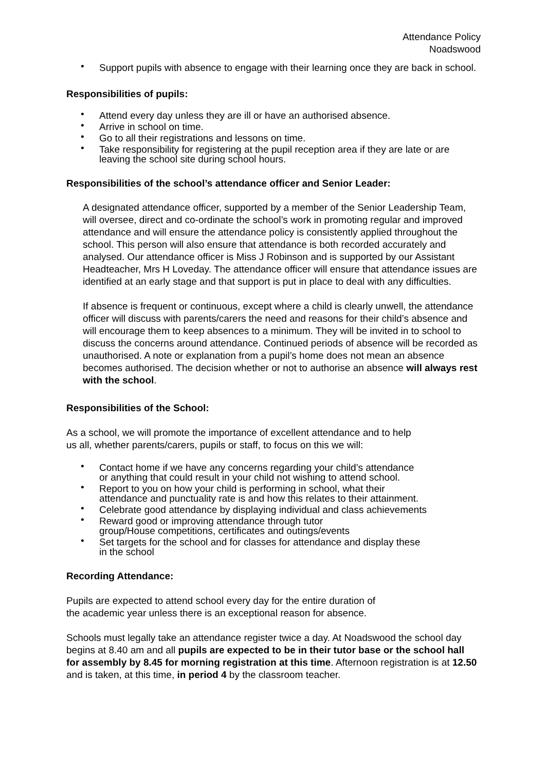Attendance Policy
Noadswood
• Support pupils with absence to engage with their learning once they are back in school.
Responsibilities of pupils:
• Attend every day unless they are ill or have an authorised absence.
• Arrive in school on time.
• Go to all their registrations and lessons on time.
• Take responsibility for registering at the pupil reception area if they are late or are leaving the school site during school hours.
Responsibilities of the school’s attendance officer and Senior Leader:
A designated attendance officer, supported by a member of the Senior Leadership Team, will oversee, direct and co-ordinate the school’s work in promoting regular and improved attendance and will ensure the attendance policy is consistently applied throughout the school. This person will also ensure that attendance is both recorded accurately and analysed. Our attendance officer is Miss J Robinson and is supported by our Assistant Headteacher, Mrs H Loveday. The attendance officer will ensure that attendance issues are identified at an early stage and that support is put in place to deal with any difficulties.
If absence is frequent or continuous, except where a child is clearly unwell, the attendance officer will discuss with parents/carers the need and reasons for their child’s absence and will encourage them to keep absences to a minimum. They will be invited in to school to discuss the concerns around attendance. Continued periods of absence will be recorded as unauthorised. A note or explanation from a pupil’s home does not mean an absence becomes authorised. The decision whether or not to authorise an absence will always rest with the school.
Responsibilities of the School:
As a school, we will promote the importance of excellent attendance and to help
us all, whether parents/carers, pupils or staff, to focus on this we will:
• Contact home if we have any concerns regarding your child’s attendance
or anything that could result in your child not wishing to attend school.
• Report to you on how your child is performing in school, what their
attendance and punctuality rate is and how this relates to their attainment.
• Celebrate good attendance by displaying individual and class achievements
• Reward good or improving attendance through tutor
group/House competitions, certificates and outings/events
• Set targets for the school and for classes for attendance and display these
in the school
Recording Attendance:
Pupils are expected to attend school every day for the entire duration of
the academic year unless there is an exceptional reason for absence.
Schools must legally take an attendance register twice a day. At Noadswood the school day begins at 8.40 am and all pupils are expected to be in their tutor base or the school hall for assembly by 8.45 for morning registration at this time. Afternoon registration is at 12.50 and is taken, at this time, in period 4 by the classroom teacher.